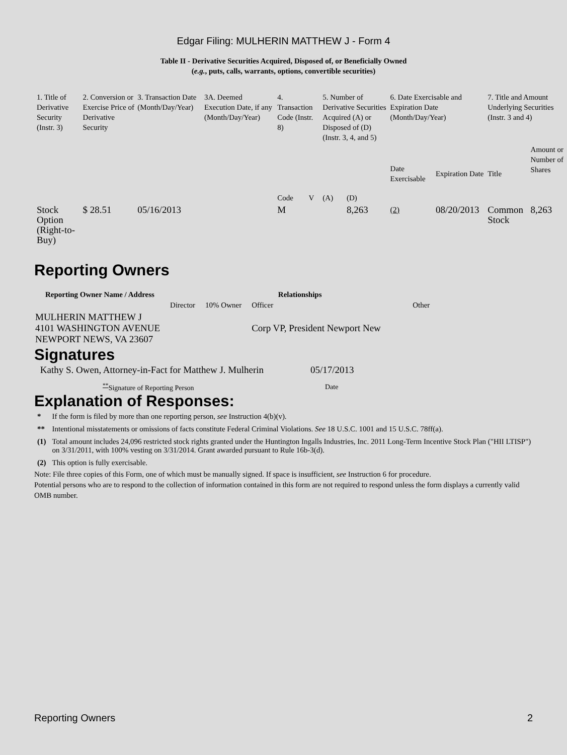Edgar Filing: MULHERIN MATTHEW J - Form 4
Table II - Derivative Securities Acquired, Disposed of, or Beneficially Owned
(e.g., puts, calls, warrants, options, convertible securities)
| 1. Title of Derivative Security (Instr. 3) | 2. Conversion or Exercise Price of Derivative Security | 3. Transaction Date (Month/Day/Year) | 3A. Deemed Execution Date, if any (Month/Day/Year) | 4. Transaction Code (Instr. 8) | | 5. Number of Derivative Securities Acquired (A) or Disposed of (D) (Instr. 3, 4, and 5) | | 6. Date Exercisable and Expiration Date (Month/Day/Year) | | 7. Title and Amount Underlying Securities (Instr. 3 and 4) | |
| --- | --- | --- | --- | --- | --- | --- | --- | --- | --- | --- | --- |
| | | | | Code | V | (A) | (D) | Date Exercisable | Expiration Date | Title | Amount or Number of Shares |
| Stock Option (Right-to-Buy) | $ 28.51 | 05/16/2013 | | M | | | 8,263 | <sup>(2)</sup> | 08/20/2013 | Common Stock | 8,263 |
Reporting Owners
| Reporting Owner Name / Address | Relationships | | | |
| --- | --- | --- | --- | --- |
| | Director | 10% Owner | Officer | Other |
| MULHERIN MATTHEW J 4101 WASHINGTON AVENUE NEWPORT NEWS, VA 23607 | | | Corp VP, President Newport New | |
Signatures
| Kathy S. Owen, Attorney-in-Fact for Matthew J. Mulherin | 05/17/2013 |
| <sup>**</sup> Signature of Reporting Person | Date |
Explanation of Responses:
| * | If the form is filed by more than one reporting person, see Instruction 4(b)(v). |
| ** | Intentional misstatements or omissions of facts constitute Federal Criminal Violations. See 18 U.S.C. 1001 and 15 U.S.C. 78ff(a). |
| (1) | Total amount includes 24,096 restricted stock rights granted under the Huntington Ingalls Industries, Inc. 2011 Long-Term Incentive Stock Plan ("HII LTISP") on 3/31/2011, with 100% vesting on 3/31/2014. Grant awarded pursuant to Rule 16b-3(d). |
| (2) | This option is fully exercisable. |
Note: File three copies of this Form, one of which must be manually signed. If space is insufficient, see Instruction 6 for procedure.
Potential persons who are to respond to the collection of information contained in this form are not required to respond unless the form displays a currently valid OMB number.
Reporting Owners 2